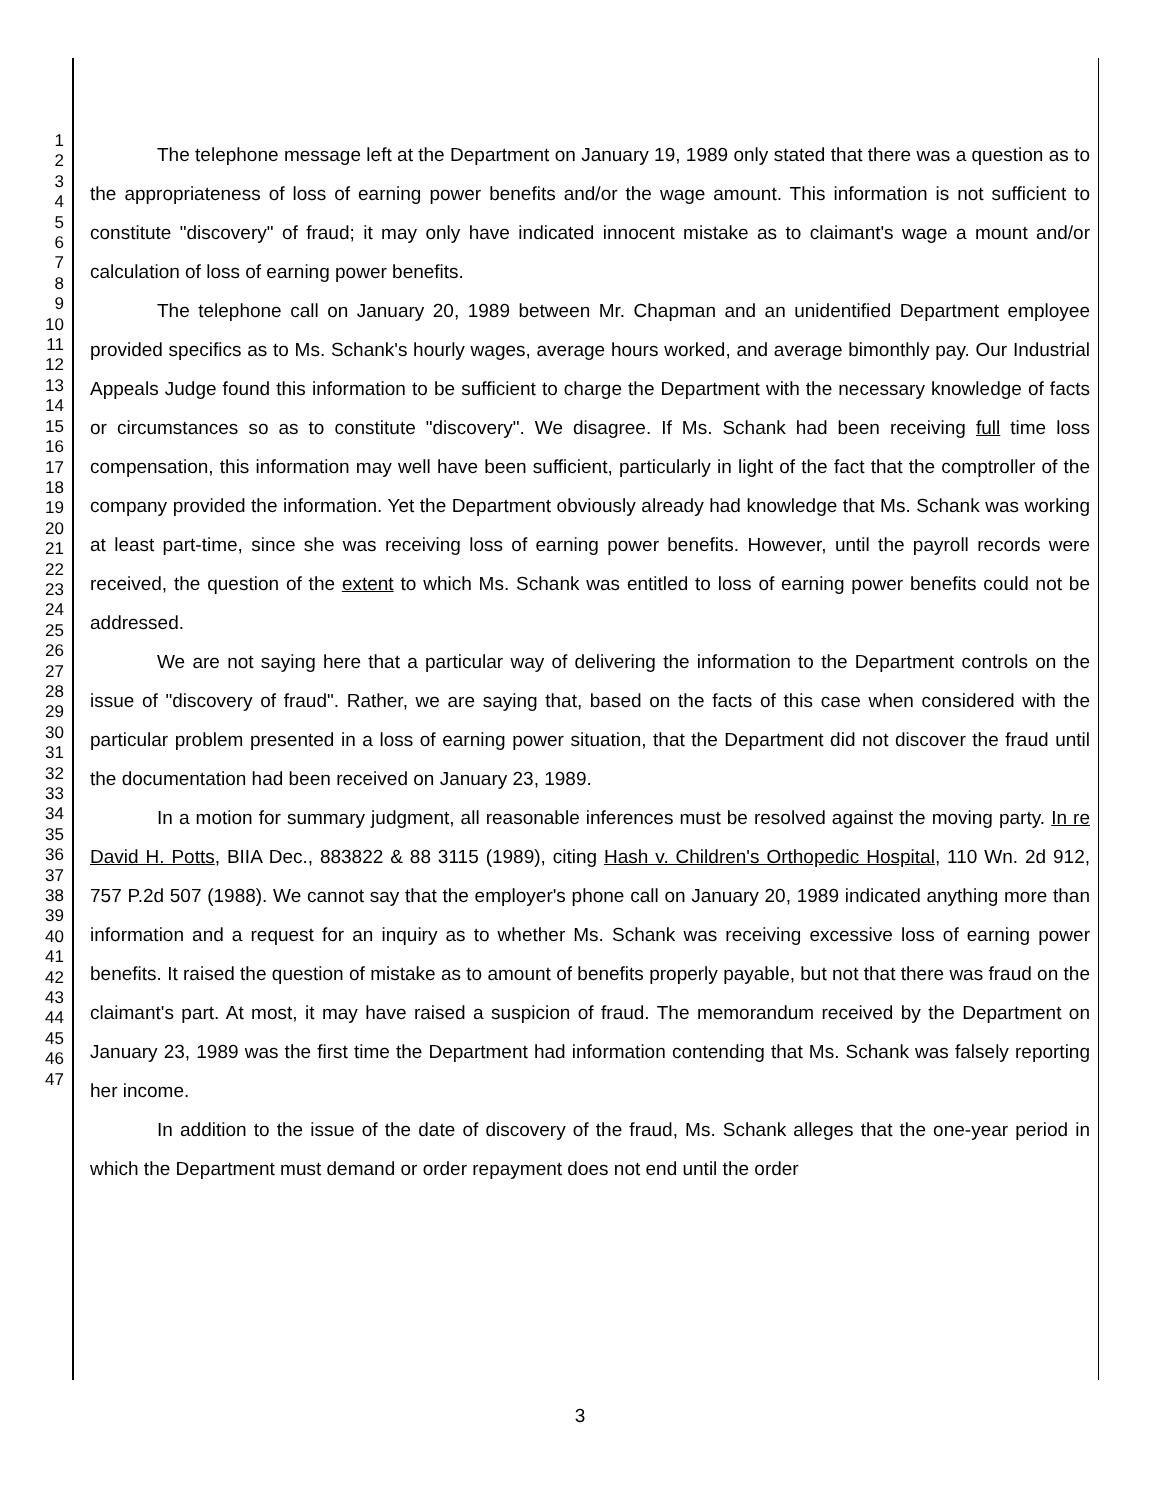1
2
3
4
5
6
7
8
9
10
11
12
13
14
15
16
17
18
19
20
21
22
23
24
25
26
27
28
29
30
31
32
33
34
35
36
37
38
39
40
41
42
43
44
45
46
47
The telephone message left at the Department on January 19, 1989 only stated that there was a question as to the appropriateness of loss of earning power benefits and/or the wage amount. This information is not sufficient to constitute "discovery" of fraud; it may only have indicated innocent mistake as to claimant's wage a mount and/or calculation of loss of earning power benefits.
The telephone call on January 20, 1989 between Mr. Chapman and an unidentified Department employee provided specifics as to Ms. Schank's hourly wages, average hours worked, and average bimonthly pay. Our Industrial Appeals Judge found this information to be sufficient to charge the Department with the necessary knowledge of facts or circumstances so as to constitute "discovery". We disagree. If Ms. Schank had been receiving full time loss compensation, this information may well have been sufficient, particularly in light of the fact that the comptroller of the company provided the information. Yet the Department obviously already had knowledge that Ms. Schank was working at least part-time, since she was receiving loss of earning power benefits. However, until the payroll records were received, the question of the extent to which Ms. Schank was entitled to loss of earning power benefits could not be addressed.
We are not saying here that a particular way of delivering the information to the Department controls on the issue of "discovery of fraud". Rather, we are saying that, based on the facts of this case when considered with the particular problem presented in a loss of earning power situation, that the Department did not discover the fraud until the documentation had been received on January 23, 1989.
In a motion for summary judgment, all reasonable inferences must be resolved against the moving party. In re David H. Potts, BIIA Dec., 883822 & 88 3115 (1989), citing Hash v. Children's Orthopedic Hospital, 110 Wn. 2d 912, 757 P.2d 507 (1988). We cannot say that the employer's phone call on January 20, 1989 indicated anything more than information and a request for an inquiry as to whether Ms. Schank was receiving excessive loss of earning power benefits. It raised the question of mistake as to amount of benefits properly payable, but not that there was fraud on the claimant's part. At most, it may have raised a suspicion of fraud. The memorandum received by the Department on January 23, 1989 was the first time the Department had information contending that Ms. Schank was falsely reporting her income.
In addition to the issue of the date of discovery of the fraud, Ms. Schank alleges that the one-year period in which the Department must demand or order repayment does not end until the order
3